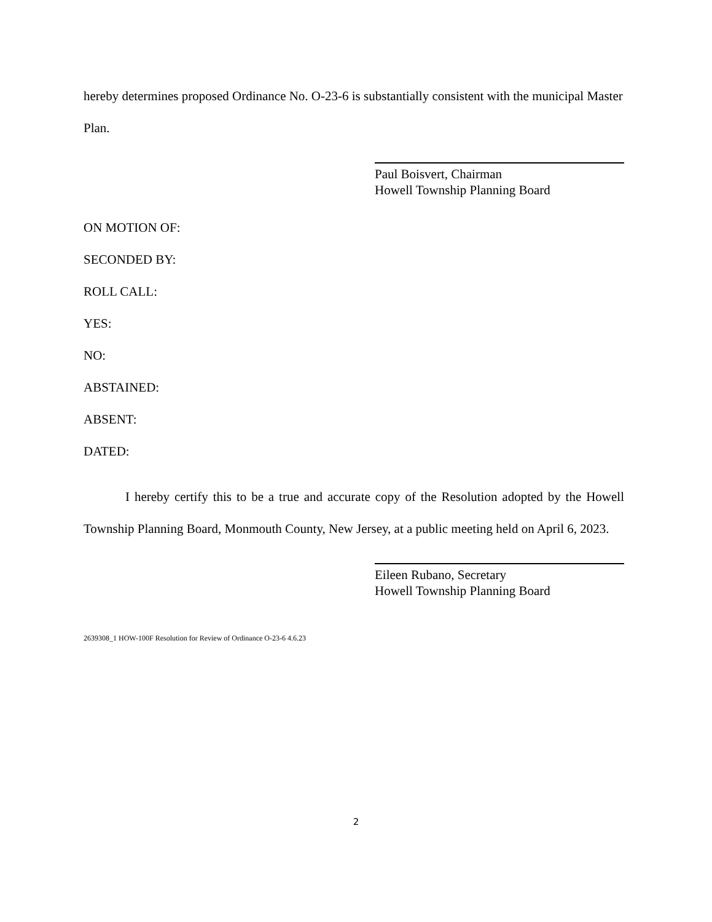hereby determines proposed Ordinance No. O-23-6 is substantially consistent with the municipal Master Plan.
Paul Boisvert, Chairman
Howell Township Planning Board
ON MOTION OF:
SECONDED BY:
ROLL CALL:
YES:
NO:
ABSTAINED:
ABSENT:
DATED:
I hereby certify this to be a true and accurate copy of the Resolution adopted by the Howell Township Planning Board, Monmouth County, New Jersey, at a public meeting held on April 6, 2023.
Eileen Rubano, Secretary
Howell Township Planning Board
2639308_1 HOW-100F Resolution for Review of Ordinance O-23-6 4.6.23
2